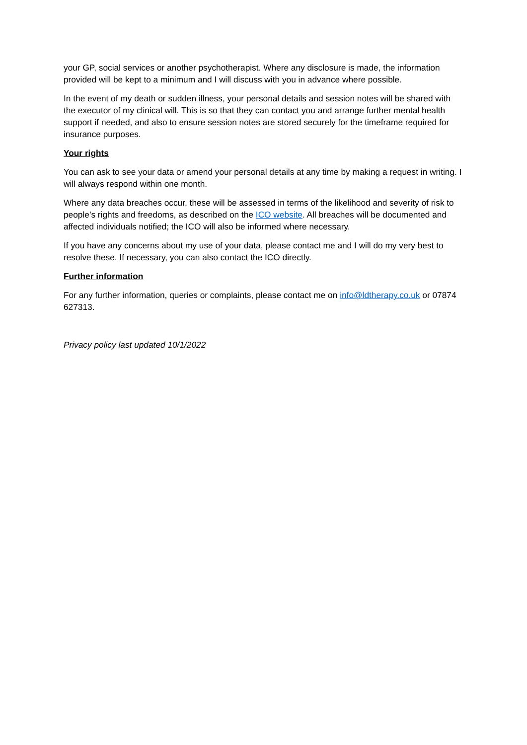your GP, social services or another psychotherapist. Where any disclosure is made, the information provided will be kept to a minimum and I will discuss with you in advance where possible.
In the event of my death or sudden illness, your personal details and session notes will be shared with the executor of my clinical will. This is so that they can contact you and arrange further mental health support if needed, and also to ensure session notes are stored securely for the timeframe required for insurance purposes.
Your rights
You can ask to see your data or amend your personal details at any time by making a request in writing. I will always respond within one month.
Where any data breaches occur, these will be assessed in terms of the likelihood and severity of risk to people’s rights and freedoms, as described on the ICO website. All breaches will be documented and affected individuals notified; the ICO will also be informed where necessary.
If you have any concerns about my use of your data, please contact me and I will do my very best to resolve these. If necessary, you can also contact the ICO directly.
Further information
For any further information, queries or complaints, please contact me on info@ldtherapy.co.uk or 07874 627313.
Privacy policy last updated 10/1/2022